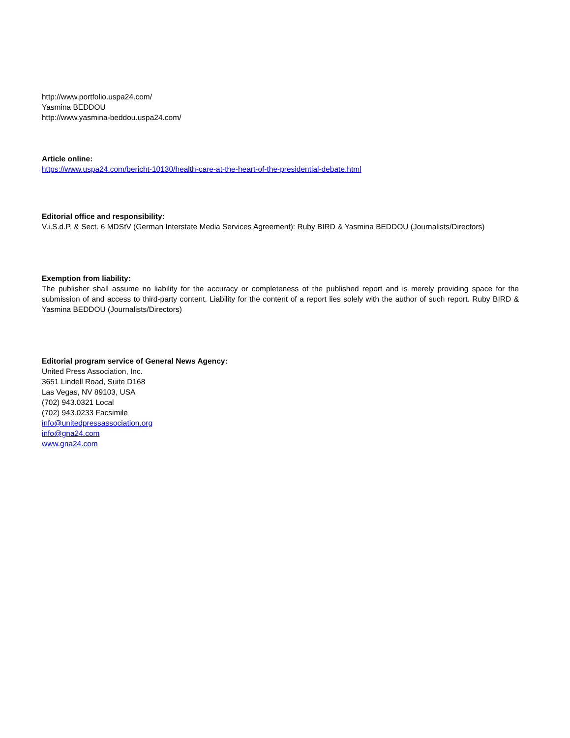http://www.portfolio.uspa24.com/
Yasmina BEDDOU
http://www.yasmina-beddou.uspa24.com/
Article online:
https://www.uspa24.com/bericht-10130/health-care-at-the-heart-of-the-presidential-debate.html
Editorial office and responsibility:
V.i.S.d.P. & Sect. 6 MDStV (German Interstate Media Services Agreement): Ruby BIRD & Yasmina BEDDOU (Journalists/Directors)
Exemption from liability:
The publisher shall assume no liability for the accuracy or completeness of the published report and is merely providing space for the submission of and access to third-party content. Liability for the content of a report lies solely with the author of such report. Ruby BIRD & Yasmina BEDDOU (Journalists/Directors)
Editorial program service of General News Agency:
United Press Association, Inc.
3651 Lindell Road, Suite D168
Las Vegas, NV 89103, USA
(702) 943.0321 Local
(702) 943.0233 Facsimile
info@unitedpressassociation.org
info@gna24.com
www.gna24.com